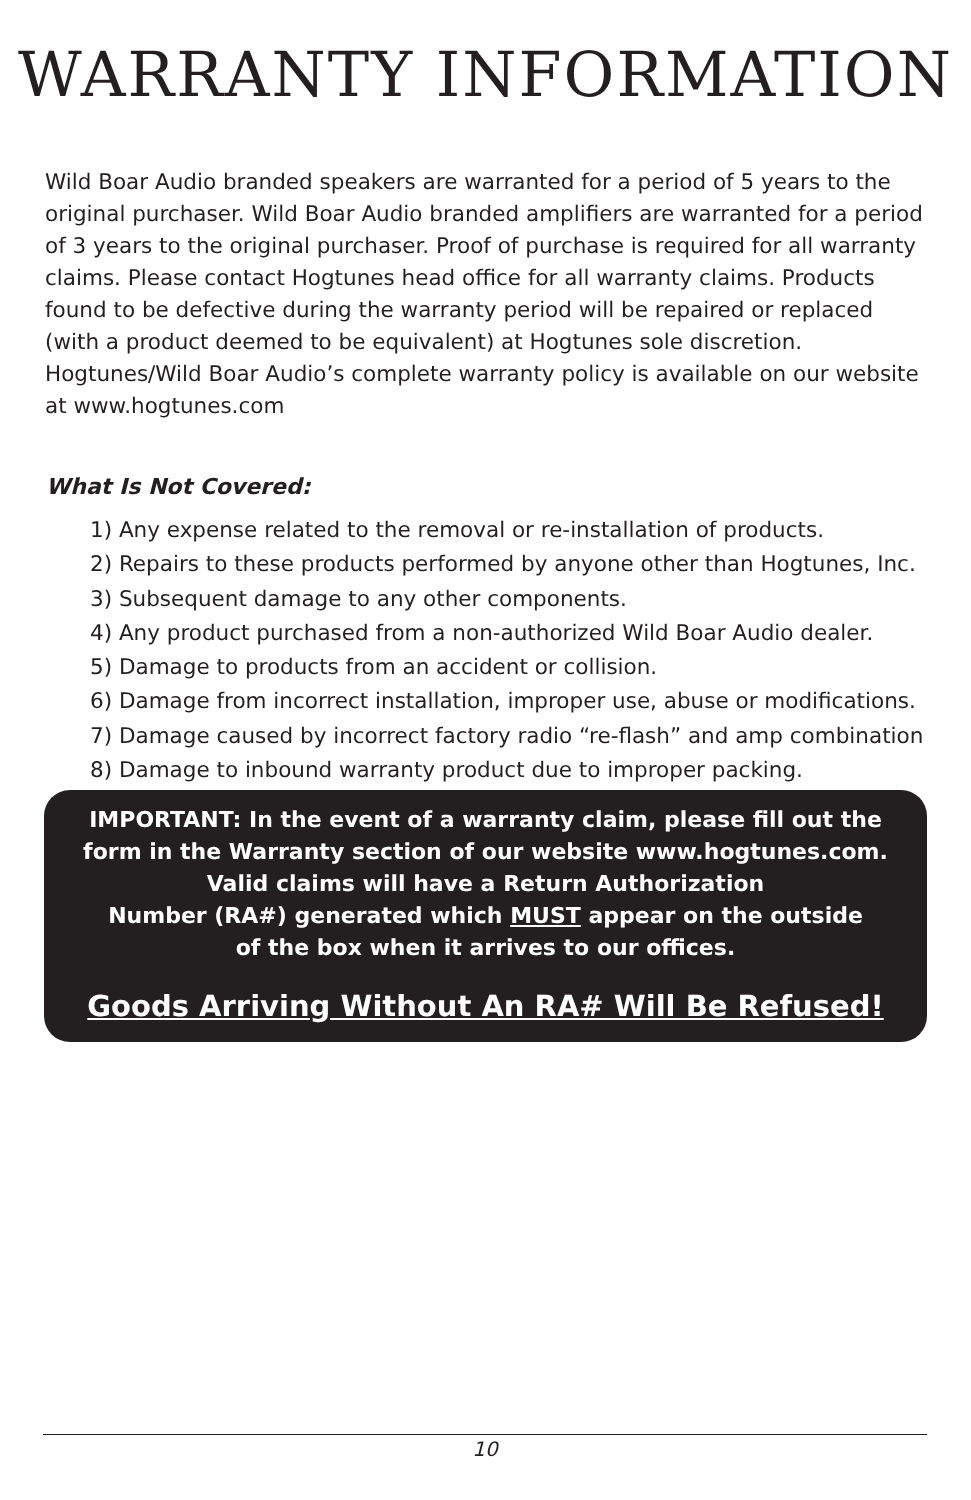WARRANTY INFORMATION
Wild Boar Audio branded speakers are warranted for a period of 5 years to the original purchaser. Wild Boar Audio branded amplifiers are warranted for a period of 3 years to the original purchaser. Proof of purchase is required for all warranty claims. Please contact Hogtunes head office for all warranty claims. Products found to be defective during the warranty period will be repaired or replaced (with a product deemed to be equivalent) at Hogtunes sole discretion. Hogtunes/Wild Boar Audio’s complete warranty policy is available on our website at www.hogtunes.com
What Is Not Covered:
1) Any expense related to the removal or re-installation of products.
2) Repairs to these products performed by anyone other than Hogtunes, Inc.
3) Subsequent damage to any other components.
4) Any product purchased from a non-authorized Wild Boar Audio dealer.
5) Damage to products from an accident or collision.
6) Damage from incorrect installation, improper use, abuse or modifications.
7) Damage caused by incorrect factory radio “re-flash” and amp combination
8) Damage to inbound warranty product due to improper packing.
IMPORTANT: In the event of a warranty claim, please fill out the
form in the Warranty section of our website www.hogtunes.com.
Valid claims will have a Return Authorization
Number (RA#) generated which MUST appear on the outside
of the box when it arrives to our offices.
Goods Arriving Without An RA# Will Be Refused!
10